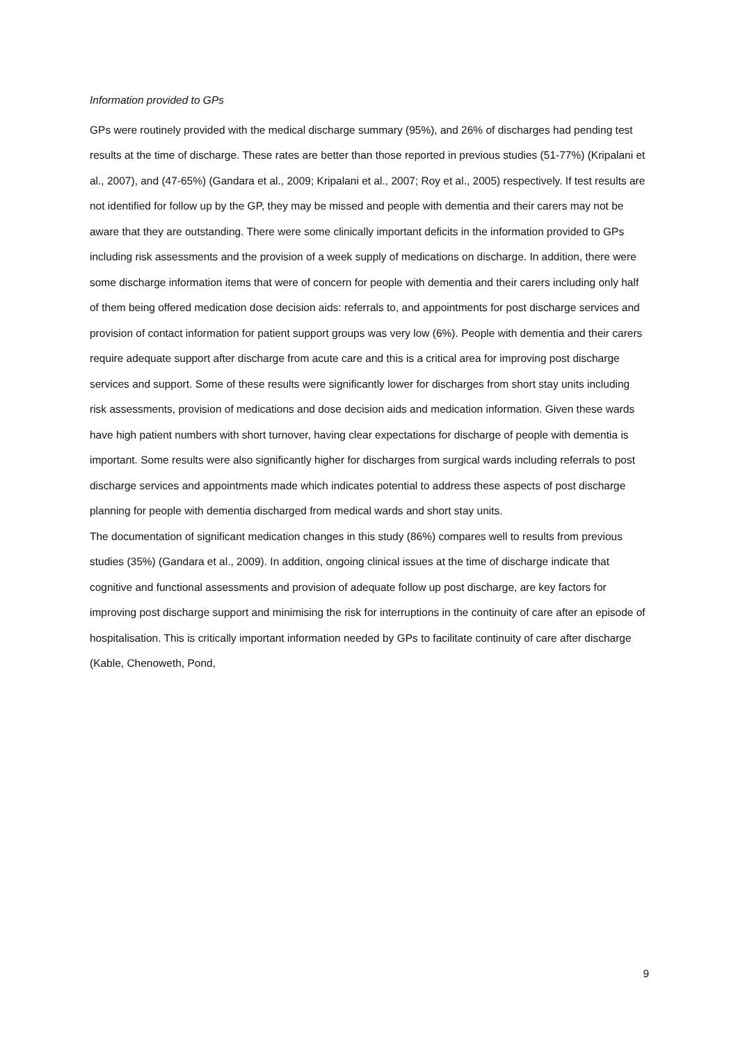Information provided to GPs
GPs were routinely provided with the medical discharge summary (95%), and 26% of discharges had pending test results at the time of discharge. These rates are better than those reported in previous studies (51-77%) (Kripalani et al., 2007), and (47-65%) (Gandara et al., 2009; Kripalani et al., 2007; Roy et al., 2005) respectively. If test results are not identified for follow up by the GP, they may be missed and people with dementia and their carers may not be aware that they are outstanding. There were some clinically important deficits in the information provided to GPs including risk assessments and the provision of a week supply of medications on discharge. In addition, there were some discharge information items that were of concern for people with dementia and their carers including only half of them being offered medication dose decision aids: referrals to, and appointments for post discharge services and provision of contact information for patient support groups was very low (6%). People with dementia and their carers require adequate support after discharge from acute care and this is a critical area for improving post discharge services and support. Some of these results were significantly lower for discharges from short stay units including risk assessments, provision of medications and dose decision aids and medication information. Given these wards have high patient numbers with short turnover, having clear expectations for discharge of people with dementia is important. Some results were also significantly higher for discharges from surgical wards including referrals to post discharge services and appointments made which indicates potential to address these aspects of post discharge planning for people with dementia discharged from medical wards and short stay units.
The documentation of significant medication changes in this study (86%) compares well to results from previous studies (35%) (Gandara et al., 2009). In addition, ongoing clinical issues at the time of discharge indicate that cognitive and functional assessments and provision of adequate follow up post discharge, are key factors for improving post discharge support and minimising the risk for interruptions in the continuity of care after an episode of hospitalisation. This is critically important information needed by GPs to facilitate continuity of care after discharge (Kable, Chenoweth, Pond,
9